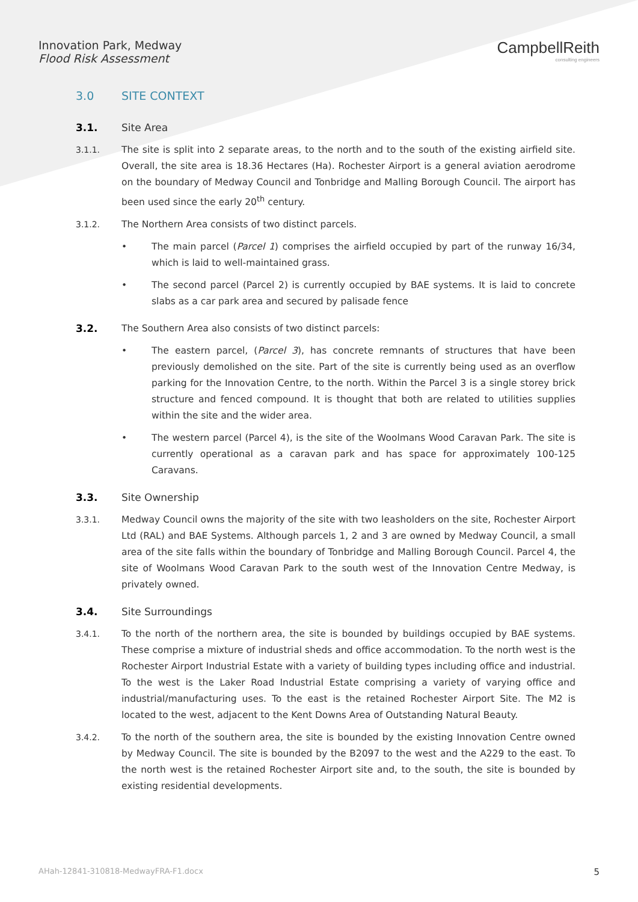Innovation Park, Medway
Flood Risk Assessment
CampbellReith
consulting engineers
3.0 SITE CONTEXT
3.1. Site Area
3.1.1. The site is split into 2 separate areas, to the north and to the south of the existing airfield site. Overall, the site area is 18.36 Hectares (Ha). Rochester Airport is a general aviation aerodrome on the boundary of Medway Council and Tonbridge and Malling Borough Council. The airport has been used since the early 20<sup>th</sup> century.
3.1.2. The Northern Area consists of two distinct parcels.
• The main parcel (Parcel 1) comprises the airfield occupied by part of the runway 16/34, which is laid to well-maintained grass.
• The second parcel (Parcel 2) is currently occupied by BAE systems. It is laid to concrete slabs as a car park area and secured by palisade fence
3.2. The Southern Area also consists of two distinct parcels:
• The eastern parcel, (Parcel 3), has concrete remnants of structures that have been previously demolished on the site. Part of the site is currently being used as an overflow parking for the Innovation Centre, to the north. Within the Parcel 3 is a single storey brick structure and fenced compound. It is thought that both are related to utilities supplies within the site and the wider area.
• The western parcel (Parcel 4), is the site of the Woolmans Wood Caravan Park. The site is currently operational as a caravan park and has space for approximately 100-125 Caravans.
3.3. Site Ownership
3.3.1. Medway Council owns the majority of the site with two leasholders on the site, Rochester Airport Ltd (RAL) and BAE Systems. Although parcels 1, 2 and 3 are owned by Medway Council, a small area of the site falls within the boundary of Tonbridge and Malling Borough Council. Parcel 4, the site of Woolmans Wood Caravan Park to the south west of the Innovation Centre Medway, is privately owned.
3.4. Site Surroundings
3.4.1. To the north of the northern area, the site is bounded by buildings occupied by BAE systems. These comprise a mixture of industrial sheds and office accommodation. To the north west is the Rochester Airport Industrial Estate with a variety of building types including office and industrial. To the west is the Laker Road Industrial Estate comprising a variety of varying office and industrial/manufacturing uses. To the east is the retained Rochester Airport Site. The M2 is located to the west, adjacent to the Kent Downs Area of Outstanding Natural Beauty.
3.4.2. To the north of the southern area, the site is bounded by the existing Innovation Centre owned by Medway Council. The site is bounded by the B2097 to the west and the A229 to the east. To the north west is the retained Rochester Airport site and, to the south, the site is bounded by existing residential developments.
AHah-12841-310818-MedwayFRA-F1.docx 5